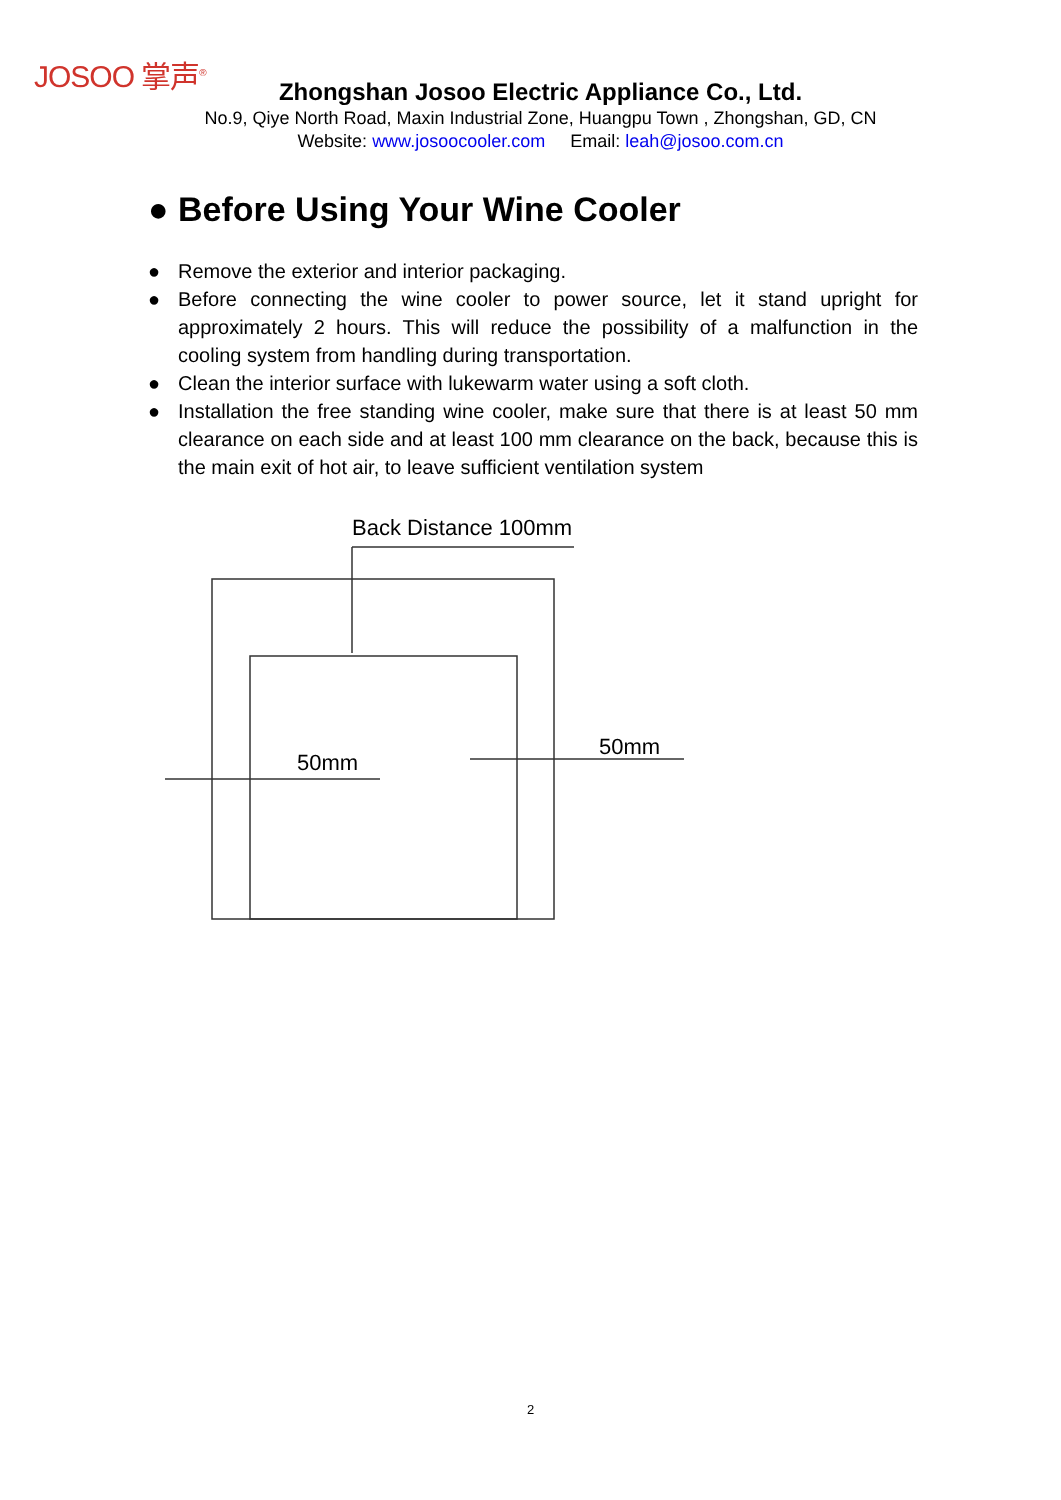JOSOO 掌声<sup>®</sup>
Zhongshan Josoo Electric Appliance Co., Ltd.
No.9, Qiye North Road, Maxin Industrial Zone, Huangpu Town , Zhongshan, GD, CN
Website: www.josoocooler.com Email: leah@josoo.com.cn
● Before Using Your Wine Cooler
● Remove the exterior and interior packaging.
● Before connecting the wine cooler to power source, let it stand upright for approximately 2 hours. This will reduce the possibility of a malfunction in the cooling system from handling during transportation.
● Clean the interior surface with lukewarm water using a soft cloth.
● Installation the free standing wine cooler, make sure that there is at least 50 mm clearance on each side and at least 100 mm clearance on the back, because this is the main exit of hot air, to leave sufficient ventilation system
Back Distance 100mm
50mm
50mm
2